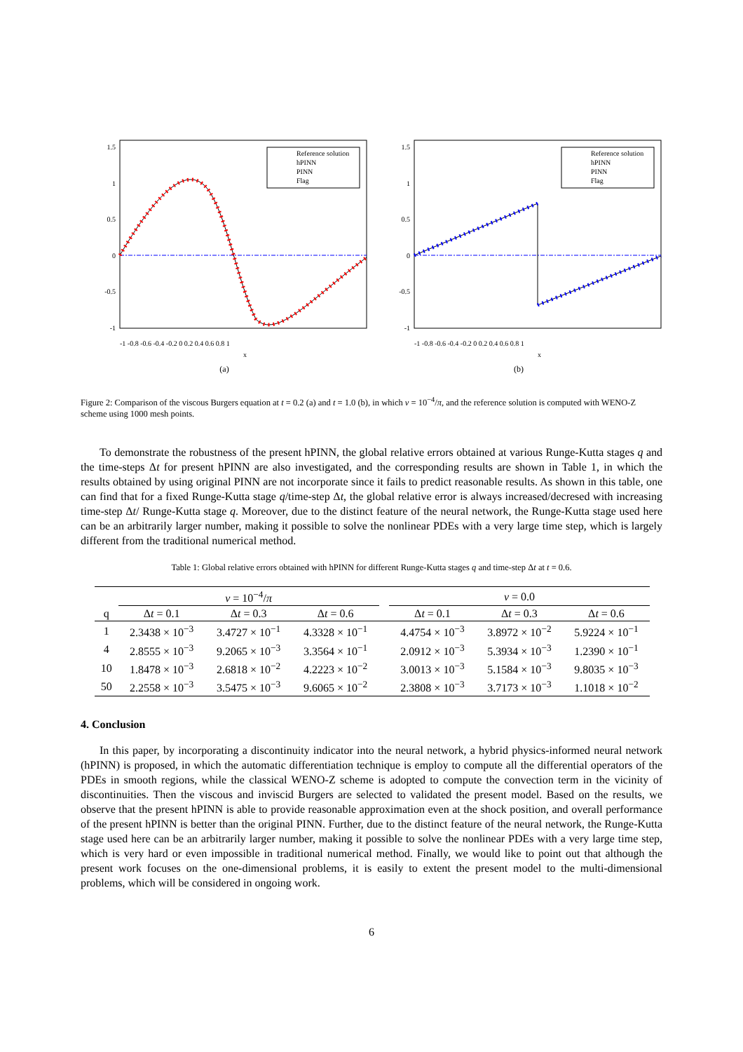Reference solution
hPINN
PINN
Flag
1.5
1
0.5
0
-0.5
-1
-1 -0.8 -0.6 -0.4 -0.2 0 0.2 0.4 0.6 0.8 1
x
(a)
Reference solution
hPINN
PINN
Flag
1.5
1
0.5
0
-0.5
-1
-1 -0.8 -0.6 -0.4 -0.2 0 0.2 0.4 0.6 0.8 1
x
(b)
Figure 2: Comparison of the viscous Burgers equation at t = 0.2 (a) and t = 1.0 (b), in which ν = 10<sup>−4</sup>/π, and the reference solution is computed with WENO-Z scheme using 1000 mesh points.
To demonstrate the robustness of the present hPINN, the global relative errors obtained at various Runge-Kutta stages q and the time-steps Δt for present hPINN are also investigated, and the corresponding results are shown in Table 1, in which the results obtained by using original PINN are not incorporate since it fails to predict reasonable results. As shown in this table, one can find that for a fixed Runge-Kutta stage q/time-step Δt, the global relative error is always increased/decresed with increasing time-step Δt/ Runge-Kutta stage q. Moreover, due to the distinct feature of the neural network, the Runge-Kutta stage used here can be an arbitrarily larger number, making it possible to solve the nonlinear PDEs with a very large time step, which is largely different from the traditional numerical method.
Table 1: Global relative errors obtained with hPINN for different Runge-Kutta stages q and time-step Δt at t = 0.6.
| | ν = 10<sup>−4</sup>/ π | | | | ν = 0.0 | | |
| --- | --- | --- | --- | --- | --- | --- | --- |
| q | Δ t = 0.1 | Δ t = 0.3 | Δ t = 0.6 | | Δ t = 0.1 | Δ t = 0.3 | Δ t = 0.6 |
| 1 | 2.3438 × 10<sup>−3</sup> | 3.4727 × 10<sup>−1</sup> | 4.3328 × 10<sup>−1</sup> | | 4.4754 × 10<sup>−3</sup> | 3.8972 × 10<sup>−2</sup> | 5.9224 × 10<sup>−1</sup> |
| 4 | 2.8555 × 10<sup>−3</sup> | 9.2065 × 10<sup>−3</sup> | 3.3564 × 10<sup>−1</sup> | | 2.0912 × 10<sup>−3</sup> | 5.3934 × 10<sup>−3</sup> | 1.2390 × 10<sup>−1</sup> |
| 10 | 1.8478 × 10<sup>−3</sup> | 2.6818 × 10<sup>−2</sup> | 4.2223 × 10<sup>−2</sup> | | 3.0013 × 10<sup>−3</sup> | 5.1584 × 10<sup>−3</sup> | 9.8035 × 10<sup>−3</sup> |
| 50 | 2.2558 × 10<sup>−3</sup> | 3.5475 × 10<sup>−3</sup> | 9.6065 × 10<sup>−2</sup> | | 2.3808 × 10<sup>−3</sup> | 3.7173 × 10<sup>−3</sup> | 1.1018 × 10<sup>−2</sup> |
4. Conclusion
In this paper, by incorporating a discontinuity indicator into the neural network, a hybrid physics-informed neural network (hPINN) is proposed, in which the automatic differentiation technique is employ to compute all the differential operators of the PDEs in smooth regions, while the classical WENO-Z scheme is adopted to compute the convection term in the vicinity of discontinuities. Then the viscous and inviscid Burgers are selected to validated the present model. Based on the results, we observe that the present hPINN is able to provide reasonable approximation even at the shock position, and overall performance of the present hPINN is better than the original PINN. Further, due to the distinct feature of the neural network, the Runge-Kutta stage used here can be an arbitrarily larger number, making it possible to solve the nonlinear PDEs with a very large time step, which is very hard or even impossible in traditional numerical method. Finally, we would like to point out that although the present work focuses on the one-dimensional problems, it is easily to extent the present model to the multi-dimensional problems, which will be considered in ongoing work.
6